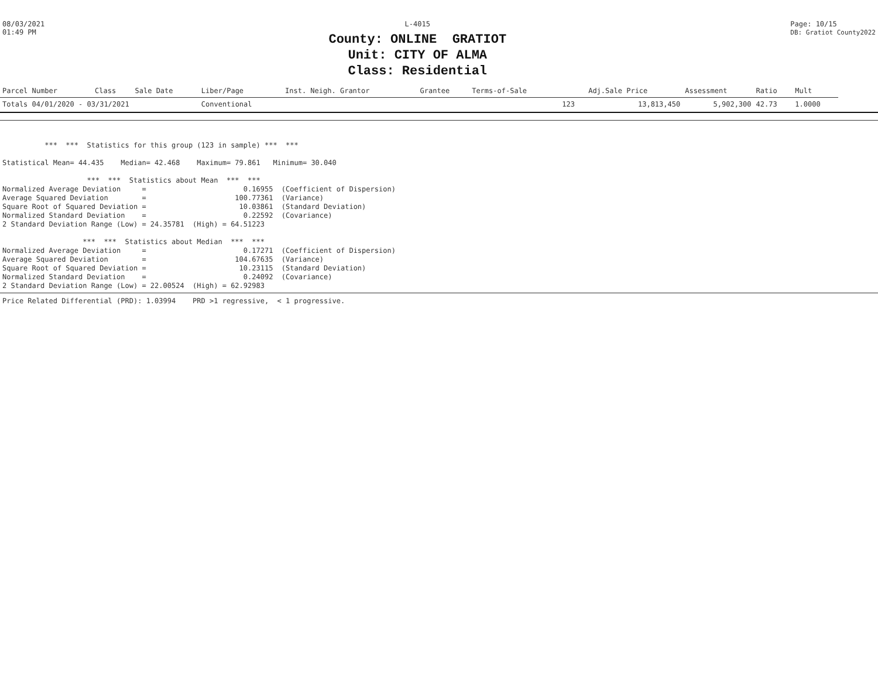08/03/2021
01:49 PM
L-4015
County: ONLINE GRATIOT
Unit: CITY OF ALMA
Class: Residential
Page: 10/15
DB: Gratiot County2022
| Parcel Number | Class | Sale Date | Liber/Page | Inst. Neigh. Grantor | Grantee | Terms-of-Sale | | Adj.Sale Price | Assessment | Ratio | Mult |
| --- | --- | --- | --- | --- | --- | --- | --- | --- | --- | --- | --- |
| Totals 04/01/2020 - 03/31/2021 | | | Conventional | | | | 123 | 13,813,450 | 5,902,300 | 42.73 | 1.0000 |
          ***  ***  Statistics for this group (123 in sample) ***  ***

Statistical Mean= 44.435    Median= 42.468    Maximum= 79.861   Minimum= 30.040

                    ***  ***  Statistics about Mean  ***  ***
Normalized Average Deviation     =                       0.16955  (Coefficient of Dispersion)
Average Squared Deviation        =                     100.77361  (Variance)
Square Root of Squared Deviation =                      10.03861  (Standard Deviation)
Normalized Standard Deviation    =                       0.22592  (Covariance)
2 Standard Deviation Range (Low) = 24.35781  (High) = 64.51223

                   ***  ***  Statistics about Median  ***  ***
Normalized Average Deviation     =                       0.17271  (Coefficient of Dispersion)
Average Squared Deviation        =                     104.67635  (Variance)
Square Root of Squared Deviation =                      10.23115  (Standard Deviation)
Normalized Standard Deviation    =                       0.24092  (Covariance)
2 Standard Deviation Range (Low) = 22.00524  (High) = 62.92983
Price Related Differential (PRD): 1.03994    PRD >1 regressive,  < 1 progressive.